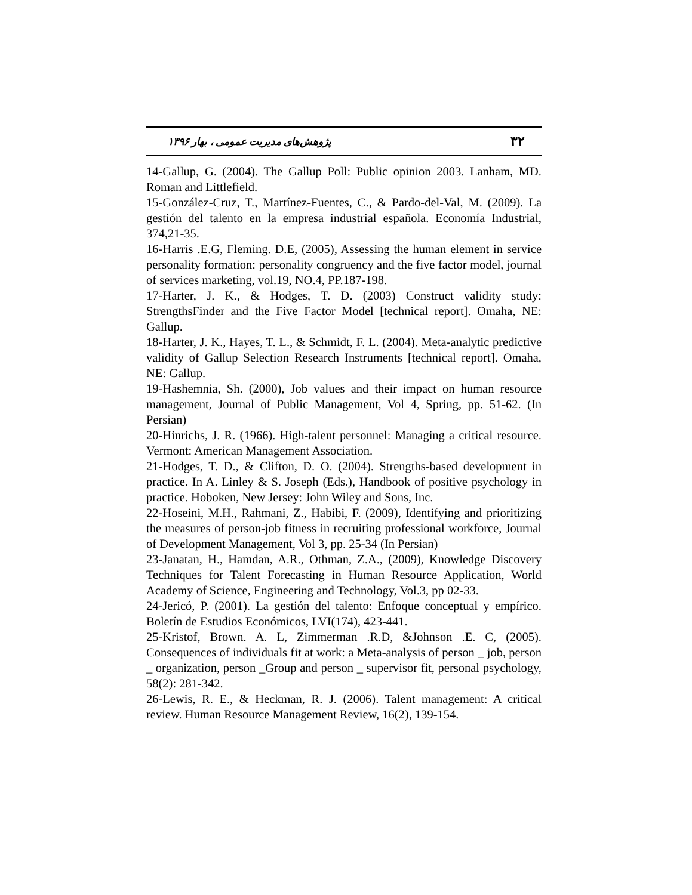۳۲ پژوهش‌های مدیریت عمومی ، بهار ۱۳۹۶
14-Gallup, G. (2004). The Gallup Poll: Public opinion 2003. Lanham, MD. Roman and Littlefield.
15-González-Cruz, T., Martínez-Fuentes, C., & Pardo-del-Val, M. (2009). La gestión del talento en la empresa industrial española. Economía Industrial, 374,21-35.
16-Harris .E.G, Fleming. D.E, (2005), Assessing the human element in service personality formation: personality congruency and the five factor model, journal of services marketing, vol.19, NO.4, PP.187-198.
17-Harter, J. K., & Hodges, T. D. (2003) Construct validity study: StrengthsFinder and the Five Factor Model [technical report]. Omaha, NE: Gallup.
18-Harter, J. K., Hayes, T. L., & Schmidt, F. L. (2004). Meta-analytic predictive validity of Gallup Selection Research Instruments [technical report]. Omaha, NE: Gallup.
19-Hashemnia, Sh. (2000), Job values and their impact on human resource management, Journal of Public Management, Vol 4, Spring, pp. 51-62. (In Persian)
20-Hinrichs, J. R. (1966). High-talent personnel: Managing a critical resource. Vermont: American Management Association.
21-Hodges, T. D., & Clifton, D. O. (2004). Strengths-based development in practice. In A. Linley & S. Joseph (Eds.), Handbook of positive psychology in practice. Hoboken, New Jersey: John Wiley and Sons, Inc.
22-Hoseini, M.H., Rahmani, Z., Habibi, F. (2009), Identifying and prioritizing the measures of person-job fitness in recruiting professional workforce, Journal of Development Management, Vol 3, pp. 25-34 (In Persian)
23-Janatan, H., Hamdan, A.R., Othman, Z.A., (2009), Knowledge Discovery Techniques for Talent Forecasting in Human Resource Application, World Academy of Science, Engineering and Technology, Vol.3, pp 02-33.
24-Jericó, P. (2001). La gestión del talento: Enfoque conceptual y empírico. Boletín de Estudios Económicos, LVI(174), 423-441.
25-Kristof, Brown. A. L, Zimmerman .R.D, &Johnson .E. C, (2005). Consequences of individuals fit at work: a Meta-analysis of person _ job, person _ organization, person _Group and person _ supervisor fit, personal psychology, 58(2): 281-342.
26-Lewis, R. E., & Heckman, R. J. (2006). Talent management: A critical review. Human Resource Management Review, 16(2), 139-154.